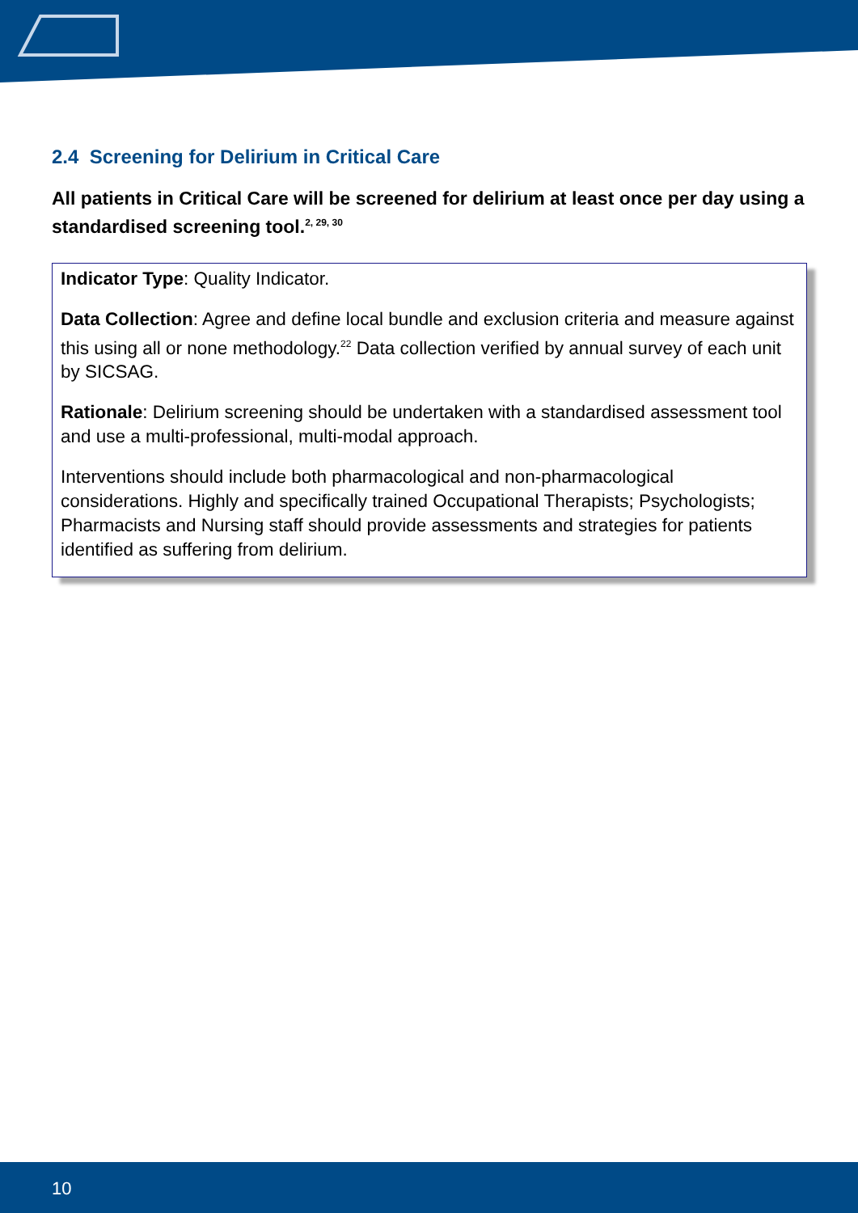2.4 Screening for Delirium in Critical Care
All patients in Critical Care will be screened for delirium at least once per day using a standardised screening tool.<sup>2, 29, 30</sup>
Indicator Type: Quality Indicator.
Data Collection: Agree and define local bundle and exclusion criteria and measure against this using all or none methodology.<sup>22</sup> Data collection verified by annual survey of each unit by SICSAG.
Rationale: Delirium screening should be undertaken with a standardised assessment tool and use a multi-professional, multi-modal approach.
Interventions should include both pharmacological and non-pharmacological considerations. Highly and specifically trained Occupational Therapists; Psychologists; Pharmacists and Nursing staff should provide assessments and strategies for patients identified as suffering from delirium.
10